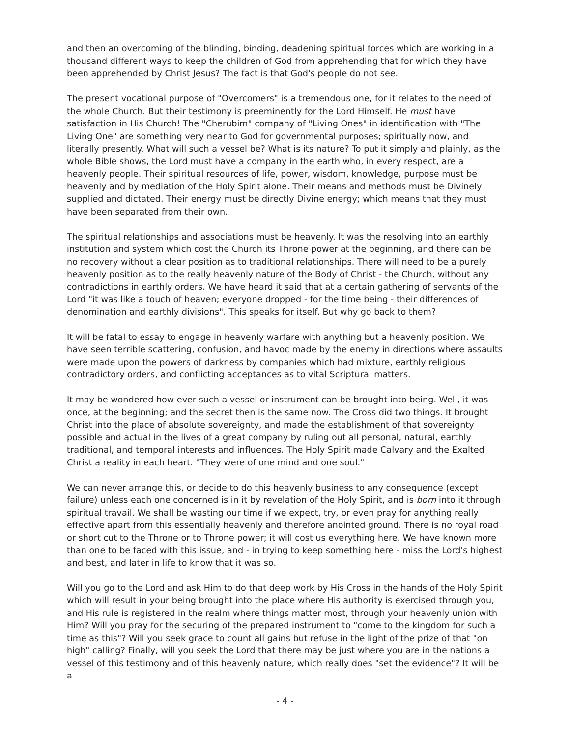and then an overcoming of the blinding, binding, deadening spiritual forces which are working in a thousand different ways to keep the children of God from apprehending that for which they have been apprehended by Christ Jesus? The fact is that God's people do not see.
The present vocational purpose of "Overcomers" is a tremendous one, for it relates to the need of the whole Church. But their testimony is preeminently for the Lord Himself. He must have satisfaction in His Church! The "Cherubim" company of "Living Ones" in identification with "The Living One" are something very near to God for governmental purposes; spiritually now, and literally presently. What will such a vessel be? What is its nature? To put it simply and plainly, as the whole Bible shows, the Lord must have a company in the earth who, in every respect, are a heavenly people. Their spiritual resources of life, power, wisdom, knowledge, purpose must be heavenly and by mediation of the Holy Spirit alone. Their means and methods must be Divinely supplied and dictated. Their energy must be directly Divine energy; which means that they must have been separated from their own.
The spiritual relationships and associations must be heavenly. It was the resolving into an earthly institution and system which cost the Church its Throne power at the beginning, and there can be no recovery without a clear position as to traditional relationships. There will need to be a purely heavenly position as to the really heavenly nature of the Body of Christ - the Church, without any contradictions in earthly orders. We have heard it said that at a certain gathering of servants of the Lord "it was like a touch of heaven; everyone dropped - for the time being - their differences of denomination and earthly divisions". This speaks for itself. But why go back to them?
It will be fatal to essay to engage in heavenly warfare with anything but a heavenly position. We have seen terrible scattering, confusion, and havoc made by the enemy in directions where assaults were made upon the powers of darkness by companies which had mixture, earthly religious contradictory orders, and conflicting acceptances as to vital Scriptural matters.
It may be wondered how ever such a vessel or instrument can be brought into being. Well, it was once, at the beginning; and the secret then is the same now. The Cross did two things. It brought Christ into the place of absolute sovereignty, and made the establishment of that sovereignty possible and actual in the lives of a great company by ruling out all personal, natural, earthly traditional, and temporal interests and influences. The Holy Spirit made Calvary and the Exalted Christ a reality in each heart. "They were of one mind and one soul."
We can never arrange this, or decide to do this heavenly business to any consequence (except failure) unless each one concerned is in it by revelation of the Holy Spirit, and is born into it through spiritual travail. We shall be wasting our time if we expect, try, or even pray for anything really effective apart from this essentially heavenly and therefore anointed ground. There is no royal road or short cut to the Throne or to Throne power; it will cost us everything here. We have known more than one to be faced with this issue, and - in trying to keep something here - miss the Lord's highest and best, and later in life to know that it was so.
Will you go to the Lord and ask Him to do that deep work by His Cross in the hands of the Holy Spirit which will result in your being brought into the place where His authority is exercised through you, and His rule is registered in the realm where things matter most, through your heavenly union with Him? Will you pray for the securing of the prepared instrument to "come to the kingdom for such a time as this"? Will you seek grace to count all gains but refuse in the light of the prize of that "on high" calling? Finally, will you seek the Lord that there may be just where you are in the nations a vessel of this testimony and of this heavenly nature, which really does "set the evidence"? It will be a
- 4 -